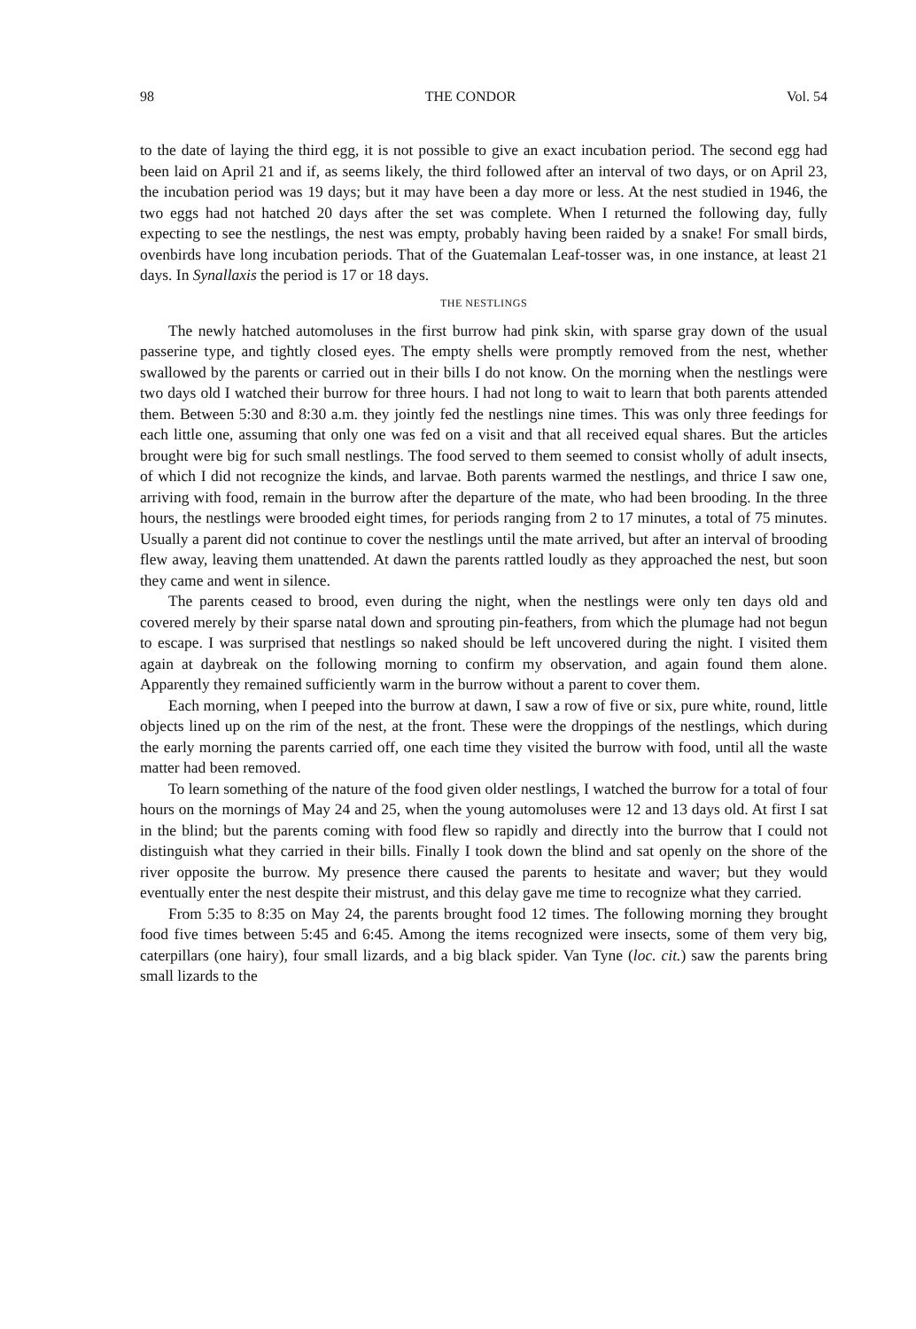98 THE CONDOR Vol. 54
to the date of laying the third egg, it is not possible to give an exact incubation period. The second egg had been laid on April 21 and if, as seems likely, the third followed after an interval of two days, or on April 23, the incubation period was 19 days; but it may have been a day more or less. At the nest studied in 1946, the two eggs had not hatched 20 days after the set was complete. When I returned the following day, fully expecting to see the nestlings, the nest was empty, probably having been raided by a snake! For small birds, ovenbirds have long incubation periods. That of the Guatemalan Leaf-tosser was, in one instance, at least 21 days. In Synallaxis the period is 17 or 18 days.
THE NESTLINGS
The newly hatched automoluses in the first burrow had pink skin, with sparse gray down of the usual passerine type, and tightly closed eyes. The empty shells were promptly removed from the nest, whether swallowed by the parents or carried out in their bills I do not know. On the morning when the nestlings were two days old I watched their burrow for three hours. I had not long to wait to learn that both parents attended them. Between 5:30 and 8:30 a.m. they jointly fed the nestlings nine times. This was only three feedings for each little one, assuming that only one was fed on a visit and that all received equal shares. But the articles brought were big for such small nestlings. The food served to them seemed to consist wholly of adult insects, of which I did not recognize the kinds, and larvae. Both parents warmed the nestlings, and thrice I saw one, arriving with food, remain in the burrow after the departure of the mate, who had been brooding. In the three hours, the nestlings were brooded eight times, for periods ranging from 2 to 17 minutes, a total of 75 minutes. Usually a parent did not continue to cover the nestlings until the mate arrived, but after an interval of brooding flew away, leaving them unattended. At dawn the parents rattled loudly as they approached the nest, but soon they came and went in silence.
The parents ceased to brood, even during the night, when the nestlings were only ten days old and covered merely by their sparse natal down and sprouting pin-feathers, from which the plumage had not begun to escape. I was surprised that nestlings so naked should be left uncovered during the night. I visited them again at daybreak on the following morning to confirm my observation, and again found them alone. Apparently they remained sufficiently warm in the burrow without a parent to cover them.
Each morning, when I peeped into the burrow at dawn, I saw a row of five or six, pure white, round, little objects lined up on the rim of the nest, at the front. These were the droppings of the nestlings, which during the early morning the parents carried off, one each time they visited the burrow with food, until all the waste matter had been removed.
To learn something of the nature of the food given older nestlings, I watched the burrow for a total of four hours on the mornings of May 24 and 25, when the young automoluses were 12 and 13 days old. At first I sat in the blind; but the parents coming with food flew so rapidly and directly into the burrow that I could not distinguish what they carried in their bills. Finally I took down the blind and sat openly on the shore of the river opposite the burrow. My presence there caused the parents to hesitate and waver; but they would eventually enter the nest despite their mistrust, and this delay gave me time to recognize what they carried.
From 5:35 to 8:35 on May 24, the parents brought food 12 times. The following morning they brought food five times between 5:45 and 6:45. Among the items recognized were insects, some of them very big, caterpillars (one hairy), four small lizards, and a big black spider. Van Tyne (loc. cit.) saw the parents bring small lizards to the